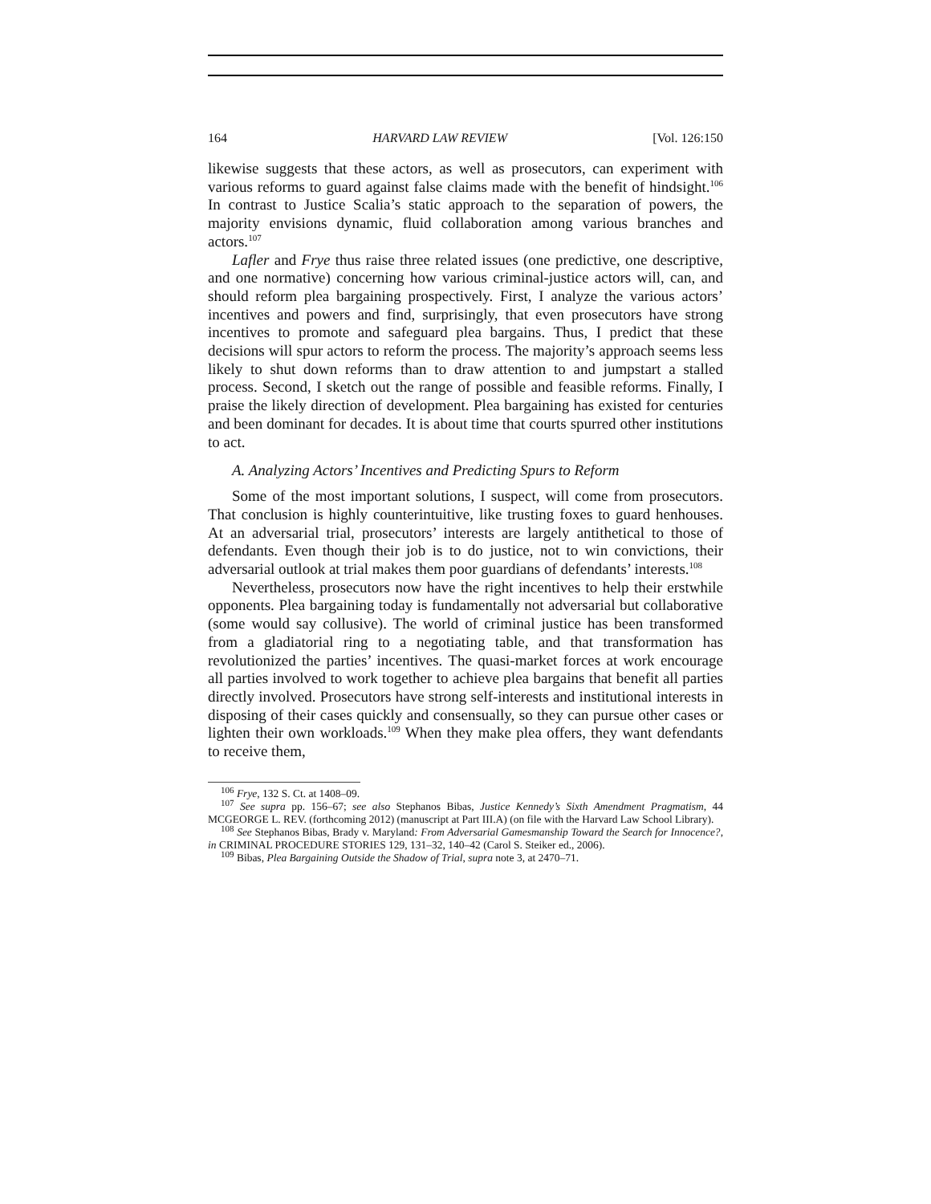164 HARVARD LAW REVIEW [Vol. 126:150
likewise suggests that these actors, as well as prosecutors, can experiment with various reforms to guard against false claims made with the benefit of hindsight.<sup>106</sup> In contrast to Justice Scalia’s static approach to the separation of powers, the majority envisions dynamic, fluid collaboration among various branches and actors.<sup>107</sup>
Lafler and Frye thus raise three related issues (one predictive, one descriptive, and one normative) concerning how various criminal-justice actors will, can, and should reform plea bargaining prospectively. First, I analyze the various actors’ incentives and powers and find, surprisingly, that even prosecutors have strong incentives to promote and safeguard plea bargains. Thus, I predict that these decisions will spur actors to reform the process. The majority’s approach seems less likely to shut down reforms than to draw attention to and jumpstart a stalled process. Second, I sketch out the range of possible and feasible reforms. Finally, I praise the likely direction of development. Plea bargaining has existed for centuries and been dominant for decades. It is about time that courts spurred other institutions to act.
A. Analyzing Actors’ Incentives and Predicting Spurs to Reform
Some of the most important solutions, I suspect, will come from prosecutors. That conclusion is highly counterintuitive, like trusting foxes to guard henhouses. At an adversarial trial, prosecutors’ interests are largely antithetical to those of defendants. Even though their job is to do justice, not to win convictions, their adversarial outlook at trial makes them poor guardians of defendants’ interests.<sup>108</sup>
Nevertheless, prosecutors now have the right incentives to help their erstwhile opponents. Plea bargaining today is fundamentally not adversarial but collaborative (some would say collusive). The world of criminal justice has been transformed from a gladiatorial ring to a negotiating table, and that transformation has revolutionized the parties’ incentives. The quasi-market forces at work encourage all parties involved to work together to achieve plea bargains that benefit all parties directly involved. Prosecutors have strong self-interests and institutional interests in disposing of their cases quickly and consensually, so they can pursue other cases or lighten their own workloads.<sup>109</sup> When they make plea offers, they want defendants to receive them,
<sup>106</sup> Frye, 132 S. Ct. at 1408–09.
<sup>107</sup> See supra pp. 156–67; see also Stephanos Bibas, Justice Kennedy’s Sixth Amendment Pragmatism, 44 MCGEORGE L. REV. (forthcoming 2012) (manuscript at Part III.A) (on file with the Harvard Law School Library).
<sup>108</sup> See Stephanos Bibas, Brady v. Maryland: From Adversarial Gamesmanship Toward the Search for Innocence?, in CRIMINAL PROCEDURE STORIES 129, 131–32, 140–42 (Carol S. Steiker ed., 2006).
<sup>109</sup> Bibas, Plea Bargaining Outside the Shadow of Trial, supra note 3, at 2470–71.